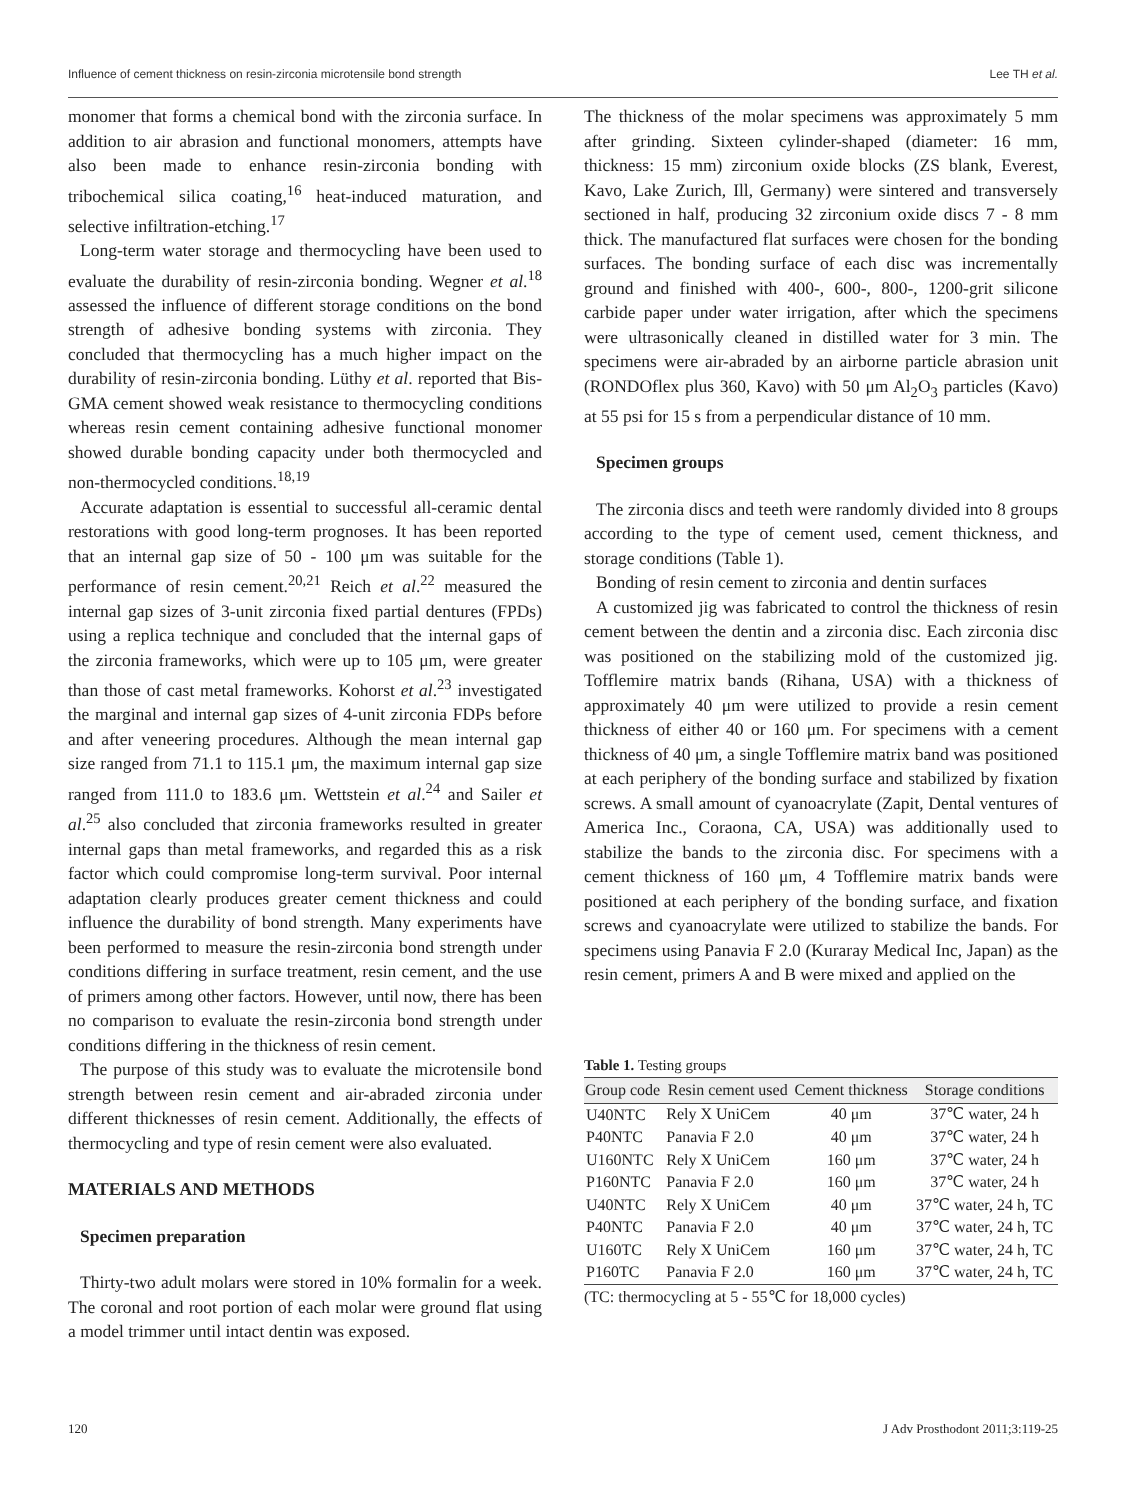Influence of cement thickness on resin-zirconia microtensile bond strength Lee TH et al.
monomer that forms a chemical bond with the zirconia surface. In addition to air abrasion and functional monomers, attempts have also been made to enhance resin-zirconia bonding with tribochemical silica coating,<sup>16</sup> heat-induced maturation, and selective infiltration-etching.<sup>17</sup>
Long-term water storage and thermocycling have been used to evaluate the durability of resin-zirconia bonding. Wegner et al.<sup>18</sup> assessed the influence of different storage conditions on the bond strength of adhesive bonding systems with zirconia. They concluded that thermocycling has a much higher impact on the durability of resin-zirconia bonding. Lüthy et al. reported that Bis-GMA cement showed weak resistance to thermocycling conditions whereas resin cement containing adhesive functional monomer showed durable bonding capacity under both thermocycled and non-thermocycled conditions.<sup>18,19</sup>
Accurate adaptation is essential to successful all-ceramic dental restorations with good long-term prognoses. It has been reported that an internal gap size of 50 - 100 μm was suitable for the performance of resin cement.<sup>20,21</sup> Reich et al.<sup>22</sup> measured the internal gap sizes of 3-unit zirconia fixed partial dentures (FPDs) using a replica technique and concluded that the internal gaps of the zirconia frameworks, which were up to 105 μm, were greater than those of cast metal frameworks. Kohorst et al.<sup>23</sup> investigated the marginal and internal gap sizes of 4-unit zirconia FDPs before and after veneering procedures. Although the mean internal gap size ranged from 71.1 to 115.1 μm, the maximum internal gap size ranged from 111.0 to 183.6 μm. Wettstein et al.<sup>24</sup> and Sailer et al.<sup>25</sup> also concluded that zirconia frameworks resulted in greater internal gaps than metal frameworks, and regarded this as a risk factor which could compromise long-term survival. Poor internal adaptation clearly produces greater cement thickness and could influence the durability of bond strength. Many experiments have been performed to measure the resin-zirconia bond strength under conditions differing in surface treatment, resin cement, and the use of primers among other factors. However, until now, there has been no comparison to evaluate the resin-zirconia bond strength under conditions differing in the thickness of resin cement.
The purpose of this study was to evaluate the microtensile bond strength between resin cement and air-abraded zirconia under different thicknesses of resin cement. Additionally, the effects of thermocycling and type of resin cement were also evaluated.
MATERIALS AND METHODS
Specimen preparation
Thirty-two adult molars were stored in 10% formalin for a week. The coronal and root portion of each molar were ground flat using a model trimmer until intact dentin was exposed.
The thickness of the molar specimens was approximately 5 mm after grinding. Sixteen cylinder-shaped (diameter: 16 mm, thickness: 15 mm) zirconium oxide blocks (ZS blank, Everest, Kavo, Lake Zurich, Ill, Germany) were sintered and transversely sectioned in half, producing 32 zirconium oxide discs 7 - 8 mm thick. The manufactured flat surfaces were chosen for the bonding surfaces. The bonding surface of each disc was incrementally ground and finished with 400-, 600-, 800-, 1200-grit silicone carbide paper under water irrigation, after which the specimens were ultrasonically cleaned in distilled water for 3 min. The specimens were air-abraded by an airborne particle abrasion unit (RONDOflex plus 360, Kavo) with 50 μm Al<sub>2</sub>O<sub>3</sub> particles (Kavo) at 55 psi for 15 s from a perpendicular distance of 10 mm.
Specimen groups
The zirconia discs and teeth were randomly divided into 8 groups according to the type of cement used, cement thickness, and storage conditions (Table 1).
Bonding of resin cement to zirconia and dentin surfaces
A customized jig was fabricated to control the thickness of resin cement between the dentin and a zirconia disc. Each zirconia disc was positioned on the stabilizing mold of the customized jig. Tofflemire matrix bands (Rihana, USA) with a thickness of approximately 40 μm were utilized to provide a resin cement thickness of either 40 or 160 μm. For specimens with a cement thickness of 40 μm, a single Tofflemire matrix band was positioned at each periphery of the bonding surface and stabilized by fixation screws. A small amount of cyanoacrylate (Zapit, Dental ventures of America Inc., Coraona, CA, USA) was additionally used to stabilize the bands to the zirconia disc. For specimens with a cement thickness of 160 μm, 4 Tofflemire matrix bands were positioned at each periphery of the bonding surface, and fixation screws and cyanoacrylate were utilized to stabilize the bands. For specimens using Panavia F 2.0 (Kuraray Medical Inc, Japan) as the resin cement, primers A and B were mixed and applied on the
Table 1. Testing groups
| Group code | Resin cement used | Cement thickness | Storage conditions |
| --- | --- | --- | --- |
| U40NTC | Rely X UniCem | 40 μm | 37℃ water, 24 h |
| P40NTC | Panavia F 2.0 | 40 μm | 37℃ water, 24 h |
| U160NTC | Rely X UniCem | 160 μm | 37℃ water, 24 h |
| P160NTC | Panavia F 2.0 | 160 μm | 37℃ water, 24 h |
| U40NTC | Rely X UniCem | 40 μm | 37℃ water, 24 h, TC |
| P40NTC | Panavia F 2.0 | 40 μm | 37℃ water, 24 h, TC |
| U160TC | Rely X UniCem | 160 μm | 37℃ water, 24 h, TC |
| P160TC | Panavia F 2.0 | 160 μm | 37℃ water, 24 h, TC |
(TC: thermocycling at 5 - 55℃ for 18,000 cycles)
120 J Adv Prosthodont 2011;3:119-25